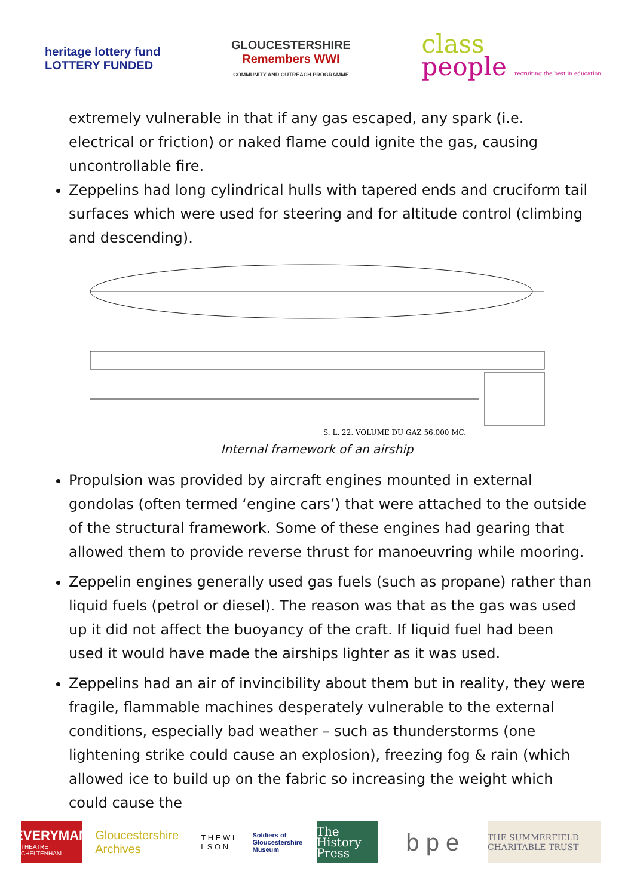heritage lottery fund
LOTTERY FUNDED
GLOUCESTERSHIRE
Remembers WWI
COMMUNITY AND OUTREACH PROGRAMME
class
people recruiting the best in education
extremely vulnerable in that if any gas escaped, any spark (i.e. electrical or friction) or naked flame could ignite the gas, causing uncontrollable fire.
Zeppelins had long cylindrical hulls with tapered ends and cruciform tail surfaces which were used for steering and for altitude control (climbing and descending).
S. L. 22, VOLUME DU GAZ 56.000 MC.
Internal framework of an airship
Propulsion was provided by aircraft engines mounted in external gondolas (often termed ‘engine cars’) that were attached to the outside of the structural framework. Some of these engines had gearing that allowed them to provide reverse thrust for manoeuvring while mooring.
Zeppelin engines generally used gas fuels (such as propane) rather than liquid fuels (petrol or diesel). The reason was that as the gas was used up it did not affect the buoyancy of the craft. If liquid fuel had been used it would have made the airships lighter as it was used.
Zeppelins had an air of invincibility about them but in reality, they were fragile, flammable machines desperately vulnerable to the external conditions, especially bad weather – such as thunderstorms (one lightening strike could cause an explosion), freezing fog & rain (which allowed ice to build up on the fabric so increasing the weight which could cause the
EVERYMAN
THEATRE · CHELTENHAM
Gloucestershire Archives
T H E W I L S O N
Soldiers of Gloucestershire Museum
The History Press
b p e
THE SUMMERFIELD CHARITABLE TRUST